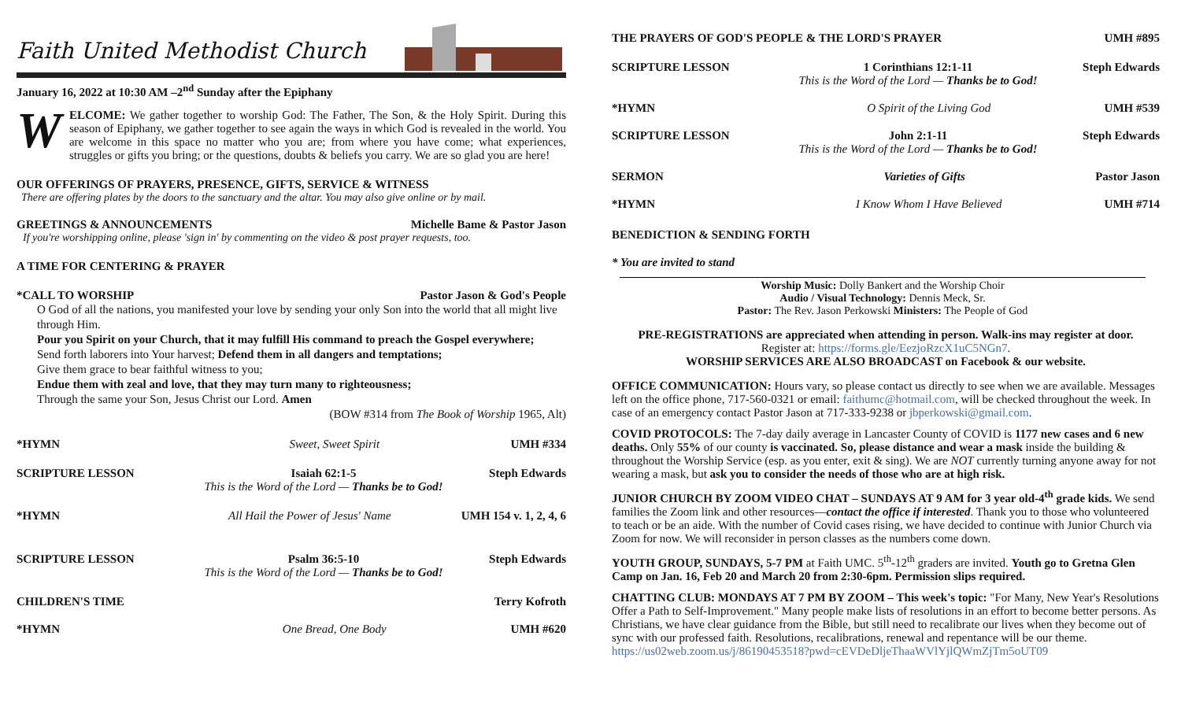Faith United Methodist Church
January 16, 2022 at 10:30 AM –2<sup>nd</sup> Sunday after the Epiphany
WELCOME: We gather together to worship God: The Father, The Son, & the Holy Spirit. During this season of Epiphany, we gather together to see again the ways in which God is revealed in the world. You are welcome in this space no matter who you are; from where you have come; what experiences, struggles or gifts you bring; or the questions, doubts & beliefs you carry. We are so glad you are here!
OUR OFFERINGS OF PRAYERS, PRESENCE, GIFTS, SERVICE & WITNESS
There are offering plates by the doors to the sanctuary and the altar. You may also give online or by mail.
GREETINGS & ANNOUNCEMENTS Michelle Bame & Pastor Jason
If you're worshipping online, please 'sign in' by commenting on the video & post prayer requests, too.
A TIME FOR CENTERING & PRAYER
*CALL TO WORSHIP Pastor Jason & God's People
O God of all the nations, you manifested your love by sending your only Son into the world that all might live through Him.
Pour you Spirit on your Church, that it may fulfill His command to preach the Gospel everywhere;
Send forth laborers into Your harvest; Defend them in all dangers and temptations;
Give them grace to bear faithful witness to you;
Endue them with zeal and love, that they may turn many to righteousness;
Through the same your Son, Jesus Christ our Lord. Amen
(BOW #314 from The Book of Worship 1965, Alt)
*HYMN Sweet, Sweet Spirit UMH #334
SCRIPTURE LESSON Isaiah 62:1-5
This is the Word of the Lord — Thanks be to God! Steph Edwards
*HYMN All Hail the Power of Jesus' Name UMH 154 v. 1, 2, 4, 6
SCRIPTURE LESSON Psalm 36:5-10
This is the Word of the Lord — Thanks be to God! Steph Edwards
CHILDREN'S TIME Terry Kofroth
*HYMN One Bread, One Body UMH #620
THE PRAYERS OF GOD'S PEOPLE & THE LORD'S PRAYER
UMH #895
SCRIPTURE LESSON 1 Corinthians 12:1-11
This is the Word of the Lord — Thanks be to God! Steph Edwards
*HYMN O Spirit of the Living God UMH #539
SCRIPTURE LESSON John 2:1-11
This is the Word of the Lord — Thanks be to God! Steph Edwards
SERMON Varieties of Gifts Pastor Jason
*HYMN I Know Whom I Have Believed UMH #714
BENEDICTION & SENDING FORTH
* You are invited to stand
Worship Music: Dolly Bankert and the Worship Choir
Audio / Visual Technology: Dennis Meck, Sr.
Pastor: The Rev. Jason Perkowski Ministers: The People of God
PRE-REGISTRATIONS are appreciated when attending in person. Walk-ins may register at door.
Register at: https://forms.gle/EezjoRzcX1uC5NGn7.
WORSHIP SERVICES ARE ALSO BROADCAST on Facebook & our website.
OFFICE COMMUNICATION: Hours vary, so please contact us directly to see when we are available. Messages left on the office phone, 717-560-0321 or email: faithumc@hotmail.com, will be checked throughout the week. In case of an emergency contact Pastor Jason at 717-333-9238 or jbperkowski@gmail.com.
COVID PROTOCOLS: The 7-day daily average in Lancaster County of COVID is 1177 new cases and 6 new deaths. Only 55% of our county is vaccinated. So, please distance and wear a mask inside the building & throughout the Worship Service (esp. as you enter, exit & sing). We are NOT currently turning anyone away for not wearing a mask, but ask you to consider the needs of those who are at high risk.
JUNIOR CHURCH BY ZOOM VIDEO CHAT – SUNDAYS AT 9 AM for 3 year old-4<sup>th</sup> grade kids. We send families the Zoom link and other resources—contact the office if interested. Thank you to those who volunteered to teach or be an aide. With the number of Covid cases rising, we have decided to continue with Junior Church via Zoom for now. We will reconsider in person classes as the numbers come down.
YOUTH GROUP, SUNDAYS, 5-7 PM at Faith UMC. 5<sup>th</sup>-12<sup>th</sup> graders are invited. Youth go to Gretna Glen Camp on Jan. 16, Feb 20 and March 20 from 2:30-6pm. Permission slips required.
CHATTING CLUB: MONDAYS AT 7 PM BY ZOOM – This week's topic: "For Many, New Year's Resolutions Offer a Path to Self-Improvement." Many people make lists of resolutions in an effort to become better persons. As Christians, we have clear guidance from the Bible, but still need to recalibrate our lives when they become out of sync with our professed faith. Resolutions, recalibrations, renewal and repentance will be our theme. https://us02web.zoom.us/j/86190453518?pwd=cEVDeDljeThaaWVlYjlQWmZjTm5oUT09